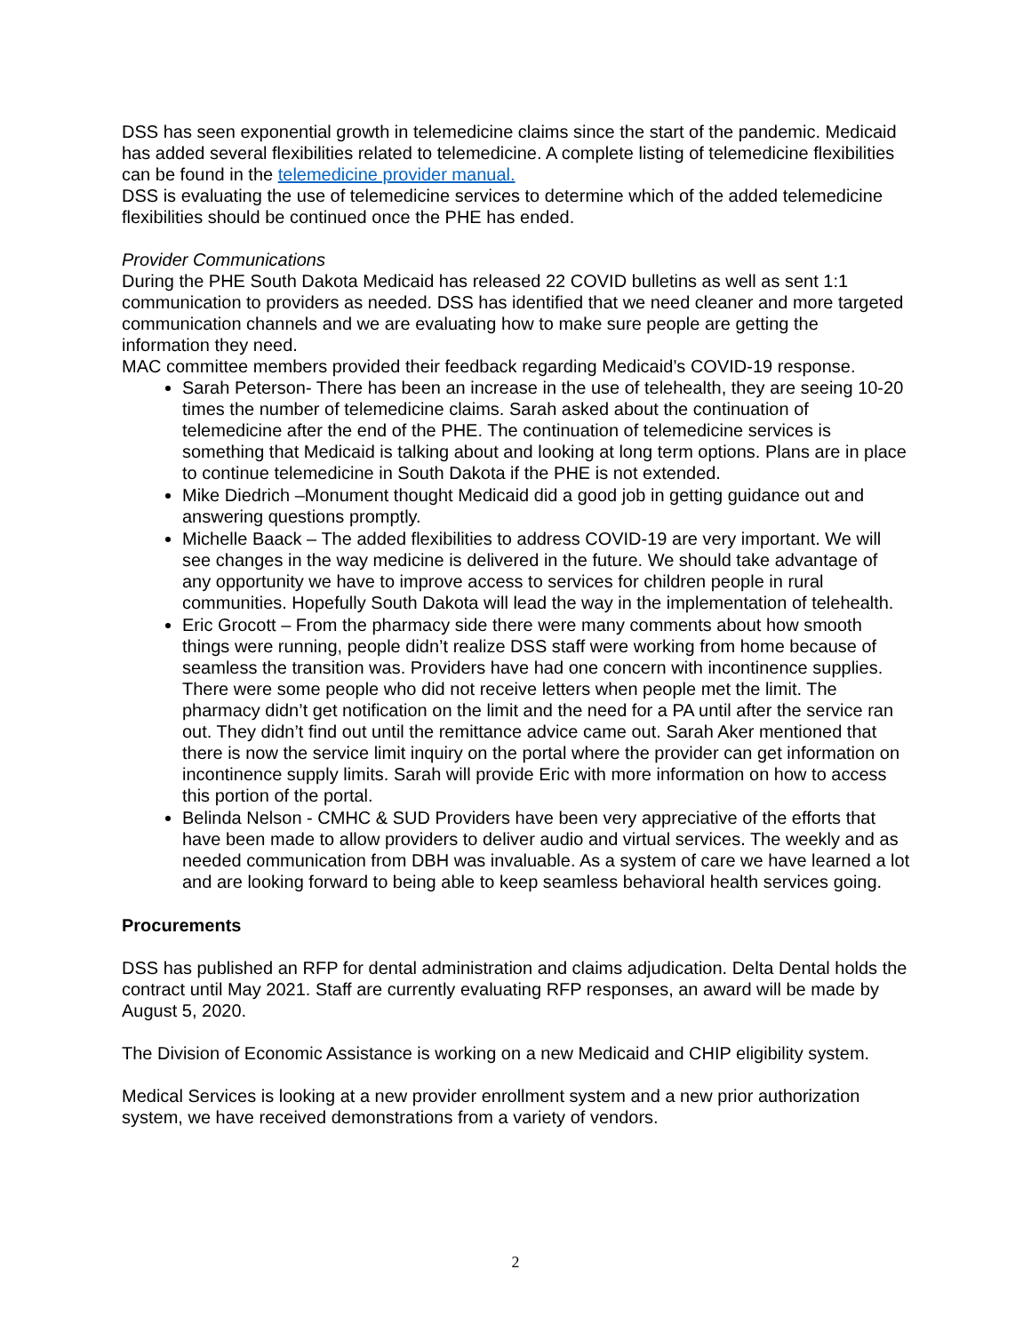DSS has seen exponential growth in telemedicine claims since the start of the pandemic. Medicaid has added several flexibilities related to telemedicine. A complete listing of telemedicine flexibilities can be found in the telemedicine provider manual.
DSS is evaluating the use of telemedicine services to determine which of the added telemedicine flexibilities should be continued once the PHE has ended.
Provider Communications
During the PHE South Dakota Medicaid has released 22 COVID bulletins as well as sent 1:1 communication to providers as needed. DSS has identified that we need cleaner and more targeted communication channels and we are evaluating how to make sure people are getting the information they need.
MAC committee members provided their feedback regarding Medicaid’s COVID-19 response.
Sarah Peterson- There has been an increase in the use of telehealth, they are seeing 10-20 times the number of telemedicine claims. Sarah asked about the continuation of telemedicine after the end of the PHE. The continuation of telemedicine services is something that Medicaid is talking about and looking at long term options. Plans are in place to continue telemedicine in South Dakota if the PHE is not extended.
Mike Diedrich –Monument thought Medicaid did a good job in getting guidance out and answering questions promptly.
Michelle Baack – The added flexibilities to address COVID-19 are very important. We will see changes in the way medicine is delivered in the future. We should take advantage of any opportunity we have to improve access to services for children people in rural communities. Hopefully South Dakota will lead the way in the implementation of telehealth.
Eric Grocott – From the pharmacy side there were many comments about how smooth things were running, people didn’t realize DSS staff were working from home because of seamless the transition was. Providers have had one concern with incontinence supplies. There were some people who did not receive letters when people met the limit. The pharmacy didn’t get notification on the limit and the need for a PA until after the service ran out. They didn’t find out until the remittance advice came out. Sarah Aker mentioned that there is now the service limit inquiry on the portal where the provider can get information on incontinence supply limits. Sarah will provide Eric with more information on how to access this portion of the portal.
Belinda Nelson - CMHC & SUD Providers have been very appreciative of the efforts that have been made to allow providers to deliver audio and virtual services. The weekly and as needed communication from DBH was invaluable. As a system of care we have learned a lot and are looking forward to being able to keep seamless behavioral health services going.
Procurements
DSS has published an RFP for dental administration and claims adjudication. Delta Dental holds the contract until May 2021. Staff are currently evaluating RFP responses, an award will be made by August 5, 2020.
The Division of Economic Assistance is working on a new Medicaid and CHIP eligibility system.
Medical Services is looking at a new provider enrollment system and a new prior authorization system, we have received demonstrations from a variety of vendors.
2